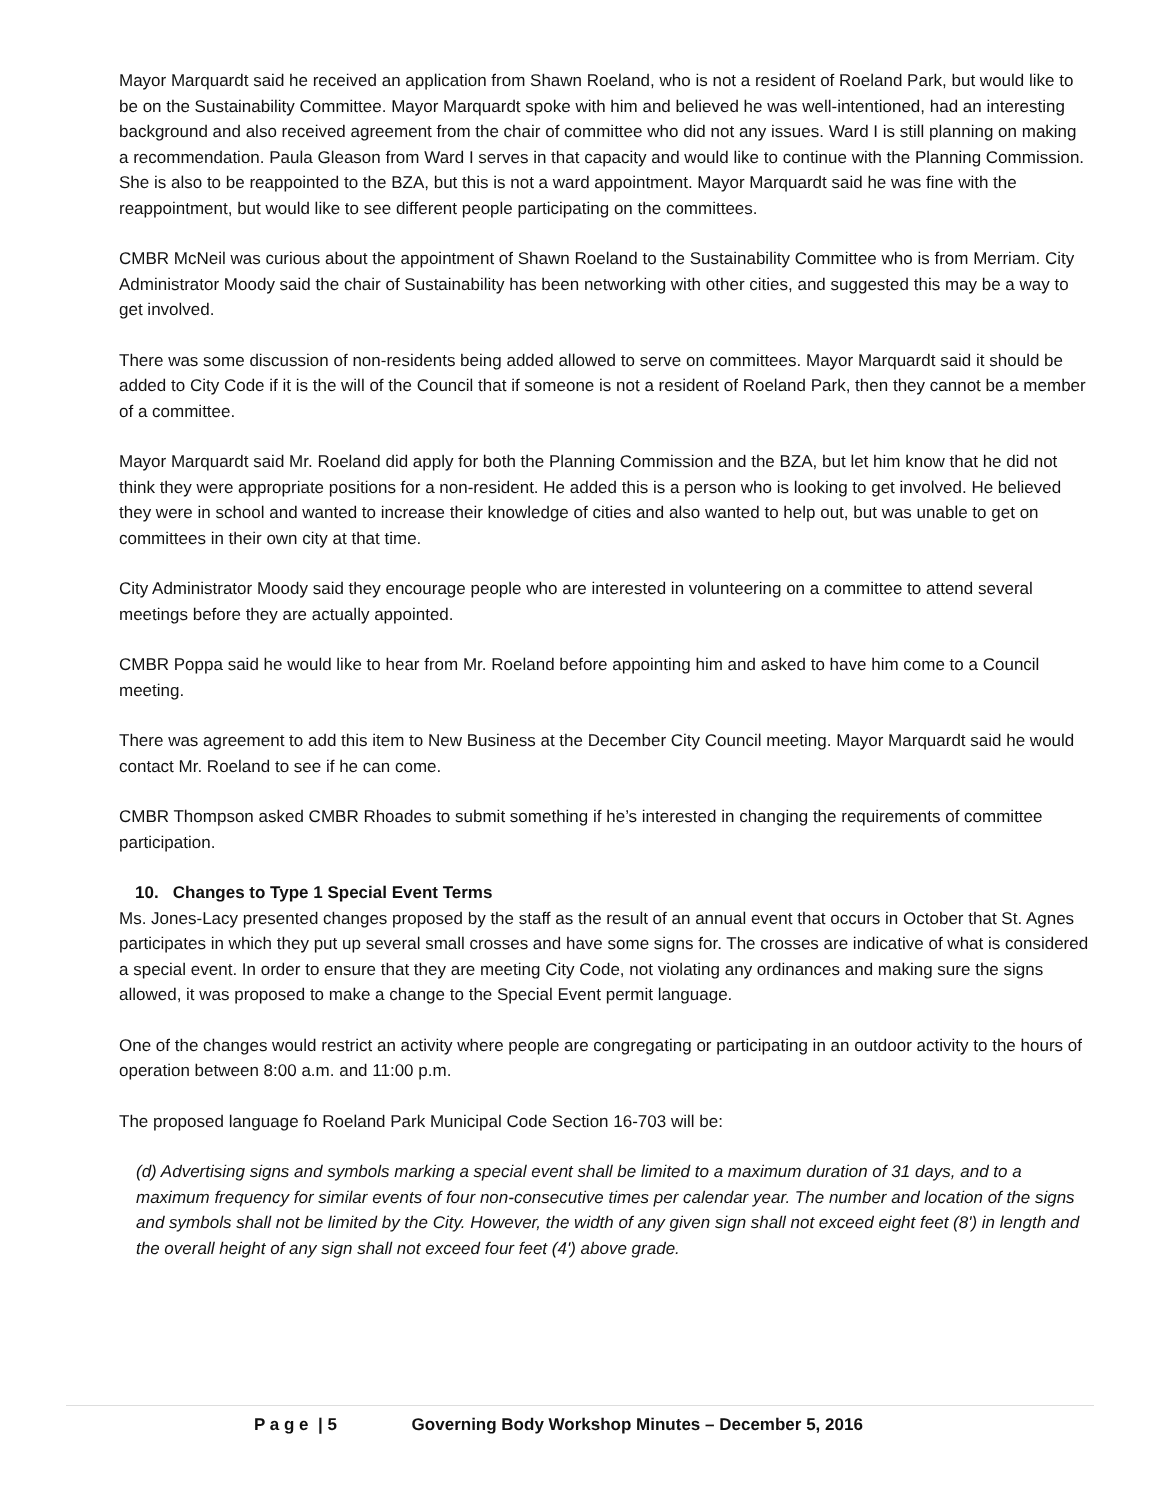Mayor Marquardt said he received an application from Shawn Roeland, who is not a resident of Roeland Park, but would like to be on the Sustainability Committee. Mayor Marquardt spoke with him and believed he was well-intentioned, had an interesting background and also received agreement from the chair of committee who did not any issues. Ward I is still planning on making a recommendation. Paula Gleason from Ward I serves in that capacity and would like to continue with the Planning Commission. She is also to be reappointed to the BZA, but this is not a ward appointment. Mayor Marquardt said he was fine with the reappointment, but would like to see different people participating on the committees.
CMBR McNeil was curious about the appointment of Shawn Roeland to the Sustainability Committee who is from Merriam. City Administrator Moody said the chair of Sustainability has been networking with other cities, and suggested this may be a way to get involved.
There was some discussion of non-residents being added allowed to serve on committees. Mayor Marquardt said it should be added to City Code if it is the will of the Council that if someone is not a resident of Roeland Park, then they cannot be a member of a committee.
Mayor Marquardt said Mr. Roeland did apply for both the Planning Commission and the BZA, but let him know that he did not think they were appropriate positions for a non-resident. He added this is a person who is looking to get involved. He believed they were in school and wanted to increase their knowledge of cities and also wanted to help out, but was unable to get on committees in their own city at that time.
City Administrator Moody said they encourage people who are interested in volunteering on a committee to attend several meetings before they are actually appointed.
CMBR Poppa said he would like to hear from Mr. Roeland before appointing him and asked to have him come to a Council meeting.
There was agreement to add this item to New Business at the December City Council meeting. Mayor Marquardt said he would contact Mr. Roeland to see if he can come.
CMBR Thompson asked CMBR Rhoades to submit something if he’s interested in changing the requirements of committee participation.
10. Changes to Type 1 Special Event Terms
Ms. Jones-Lacy presented changes proposed by the staff as the result of an annual event that occurs in October that St. Agnes participates in which they put up several small crosses and have some signs for. The crosses are indicative of what is considered a special event. In order to ensure that they are meeting City Code, not violating any ordinances and making sure the signs allowed, it was proposed to make a change to the Special Event permit language.
One of the changes would restrict an activity where people are congregating or participating in an outdoor activity to the hours of operation between 8:00 a.m. and 11:00 p.m.
The proposed language fo Roeland Park Municipal Code Section 16-703 will be:
(d) Advertising signs and symbols marking a special event shall be limited to a maximum duration of 31 days, and to a maximum frequency for similar events of four non-consecutive times per calendar year. The number and location of the signs and symbols shall not be limited by the City. However, the width of any given sign shall not exceed eight feet (8') in length and the overall height of any sign shall not exceed four feet (4') above grade.
P a g e | 5 Governing Body Workshop Minutes – December 5, 2016